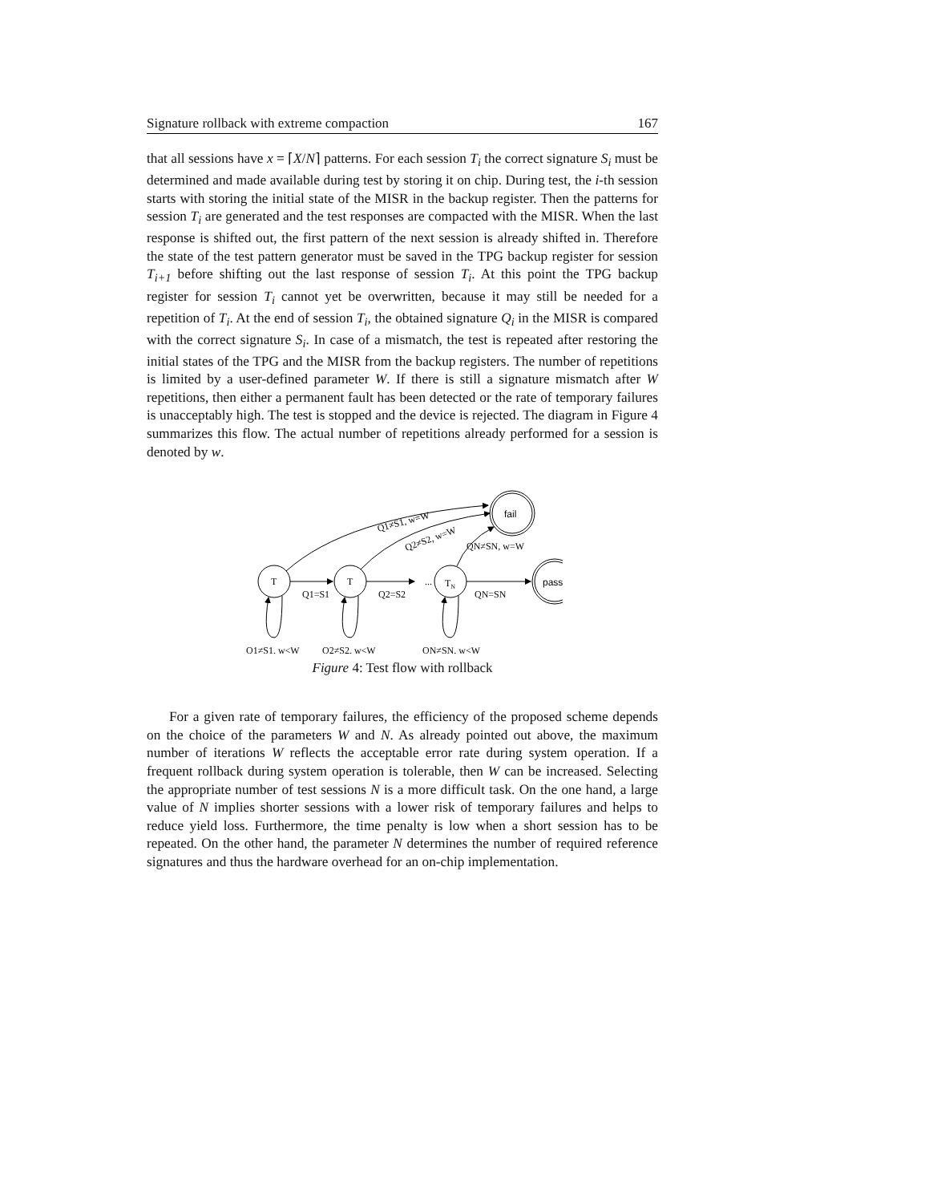Signature rollback with extreme compaction 167
that all sessions have x = ⌈X/N⌉ patterns. For each session T<sub>i</sub> the correct signature S<sub>i</sub> must be determined and made available during test by storing it on chip. During test, the i-th session starts with storing the initial state of the MISR in the backup register. Then the patterns for session T<sub>i</sub> are generated and the test responses are compacted with the MISR. When the last response is shifted out, the first pattern of the next session is already shifted in. Therefore the state of the test pattern generator must be saved in the TPG backup register for session T<sub>i+1</sub> before shifting out the last response of session T<sub>i</sub>. At this point the TPG backup register for session T<sub>i</sub> cannot yet be overwritten, because it may still be needed for a repetition of T<sub>i</sub>. At the end of session T<sub>i</sub>, the obtained signature Q<sub>i</sub> in the MISR is compared with the correct signature S<sub>i</sub>. In case of a mismatch, the test is repeated after restoring the initial states of the TPG and the MISR from the backup registers. The number of repetitions is limited by a user-defined parameter W. If there is still a signature mismatch after W repetitions, then either a permanent fault has been detected or the rate of temporary failures is unacceptably high. The test is stopped and the device is rejected. The diagram in Figure 4 summarizes this flow. The actual number of repetitions already performed for a session is denoted by w.
T
T
TN
...
fail
pass
Q1≠S1, w=W
Q2≠S2, w=W
QN≠SN, w=W
Q1=S1
Q2=S2
QN=SN
Q1≠S1, w<W
Q2≠S2, w<W
QN≠SN, w<W
Figure 4: Test flow with rollback
For a given rate of temporary failures, the efficiency of the proposed scheme depends on the choice of the parameters W and N. As already pointed out above, the maximum number of iterations W reflects the acceptable error rate during system operation. If a frequent rollback during system operation is tolerable, then W can be increased. Selecting the appropriate number of test sessions N is a more difficult task. On the one hand, a large value of N implies shorter sessions with a lower risk of temporary failures and helps to reduce yield loss. Furthermore, the time penalty is low when a short session has to be repeated. On the other hand, the parameter N determines the number of required reference signatures and thus the hardware overhead for an on-chip implementation.